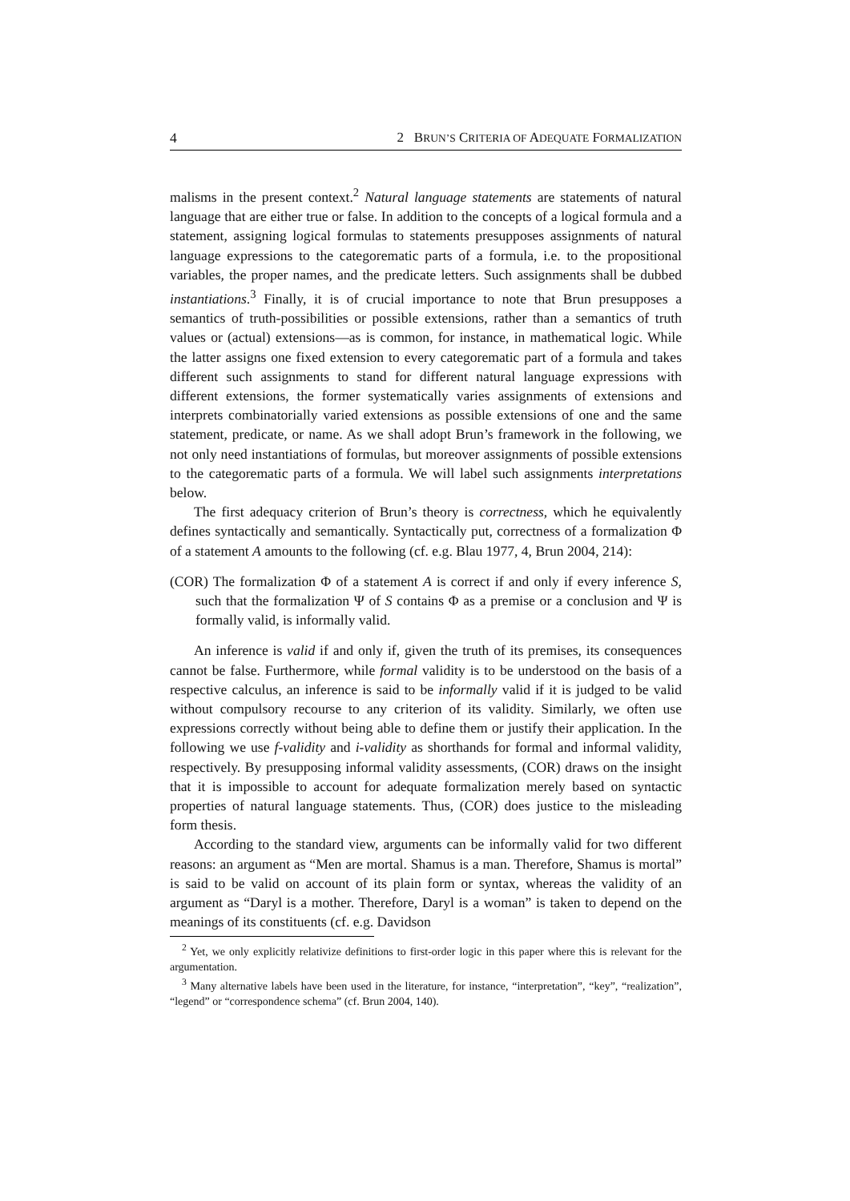4 2 BRUN’S CRITERIA OF ADEQUATE FORMALIZATION
malisms in the present context.<sup>2</sup> Natural language statements are statements of natural language that are either true or false. In addition to the concepts of a logical formula and a statement, assigning logical formulas to statements presupposes assignments of natural language expressions to the categorematic parts of a formula, i.e. to the propositional variables, the proper names, and the predicate letters. Such assignments shall be dubbed instantiations.<sup>3</sup> Finally, it is of crucial importance to note that Brun presupposes a semantics of truth-possibilities or possible extensions, rather than a semantics of truth values or (actual) extensions—as is common, for instance, in mathematical logic. While the latter assigns one fixed extension to every categorematic part of a formula and takes different such assignments to stand for different natural language expressions with different extensions, the former systematically varies assignments of extensions and interprets combinatorially varied extensions as possible extensions of one and the same statement, predicate, or name. As we shall adopt Brun’s framework in the following, we not only need instantiations of formulas, but moreover assignments of possible extensions to the categorematic parts of a formula. We will label such assignments interpretations below.
The first adequacy criterion of Brun’s theory is correctness, which he equivalently defines syntactically and semantically. Syntactically put, correctness of a formalization Φ of a statement A amounts to the following (cf. e.g. Blau 1977, 4, Brun 2004, 214):
(COR) The formalization Φ of a statement A is correct if and only if every inference S, such that the formalization Ψ of S contains Φ as a premise or a conclusion and Ψ is formally valid, is informally valid.
An inference is valid if and only if, given the truth of its premises, its consequences cannot be false. Furthermore, while formal validity is to be understood on the basis of a respective calculus, an inference is said to be informally valid if it is judged to be valid without compulsory recourse to any criterion of its validity. Similarly, we often use expressions correctly without being able to define them or justify their application. In the following we use f-validity and i-validity as shorthands for formal and informal validity, respectively. By presupposing informal validity assessments, (COR) draws on the insight that it is impossible to account for adequate formalization merely based on syntactic properties of natural language statements. Thus, (COR) does justice to the misleading form thesis.
According to the standard view, arguments can be informally valid for two different reasons: an argument as “Men are mortal. Shamus is a man. Therefore, Shamus is mortal” is said to be valid on account of its plain form or syntax, whereas the validity of an argument as “Daryl is a mother. Therefore, Daryl is a woman” is taken to depend on the meanings of its constituents (cf. e.g. Davidson
<sup>2</sup> Yet, we only explicitly relativize definitions to first-order logic in this paper where this is relevant for the argumentation.
<sup>3</sup> Many alternative labels have been used in the literature, for instance, “interpretation”, “key”, “realization”, “legend” or “correspondence schema” (cf. Brun 2004, 140).